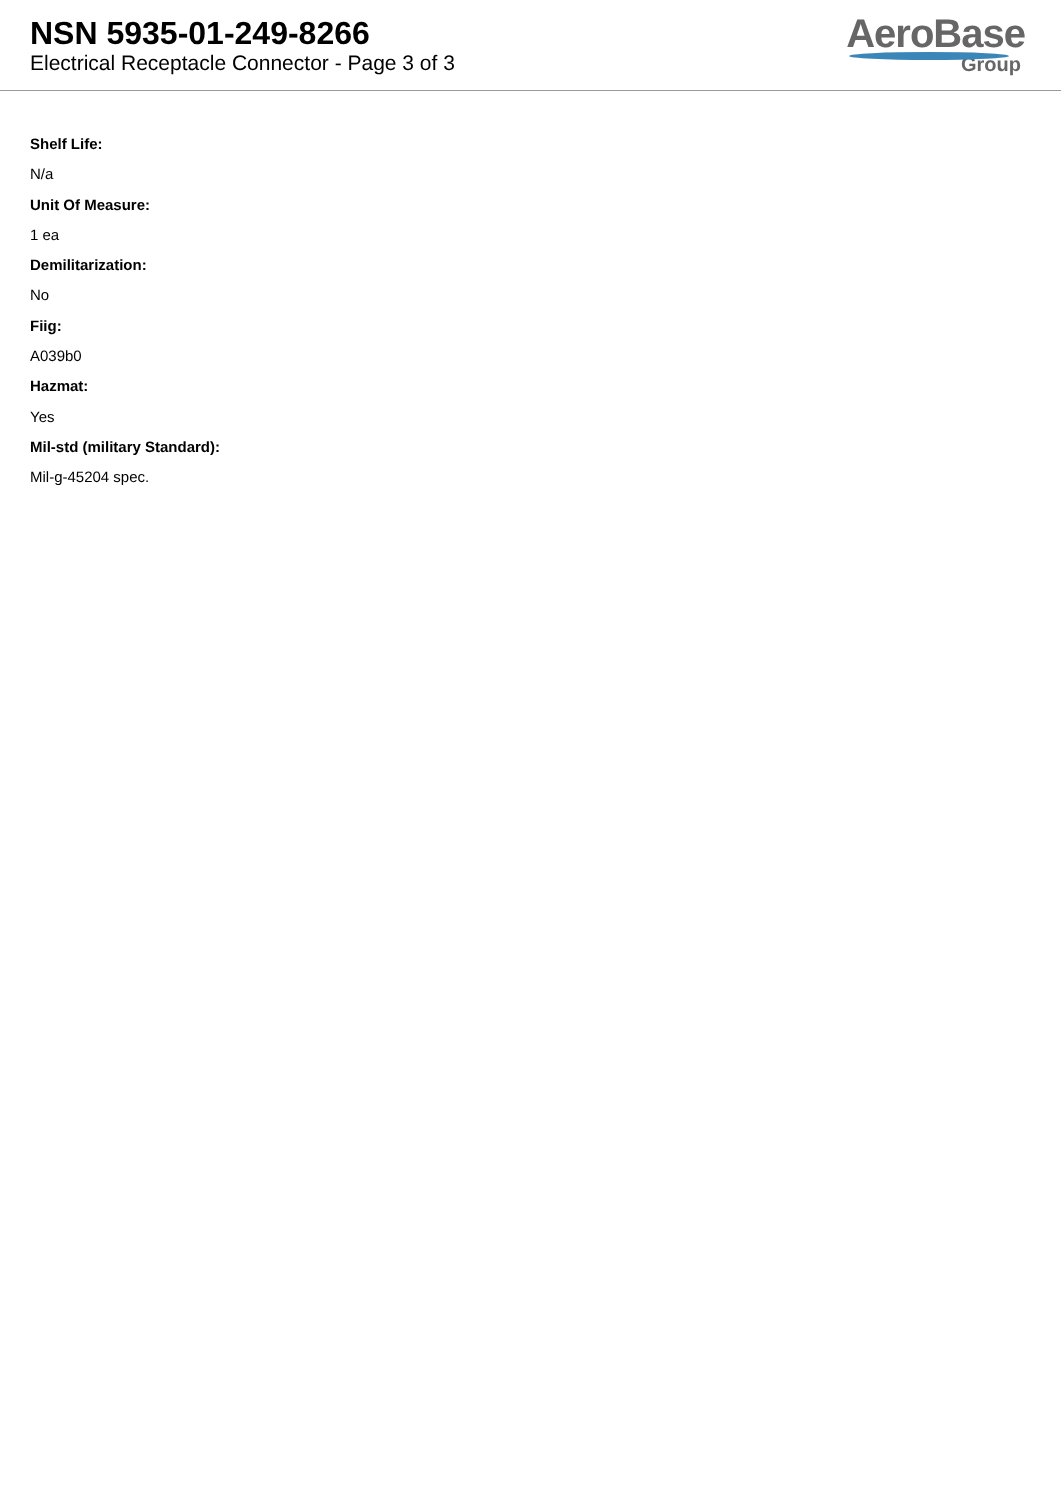NSN 5935-01-249-8266
Electrical Receptacle Connector - Page 3 of 3
AeroBase
Group
Shelf Life:
N/a
Unit Of Measure:
1 ea
Demilitarization:
No
Fiig:
A039b0
Hazmat:
Yes
Mil-std (military Standard):
Mil-g-45204 spec.